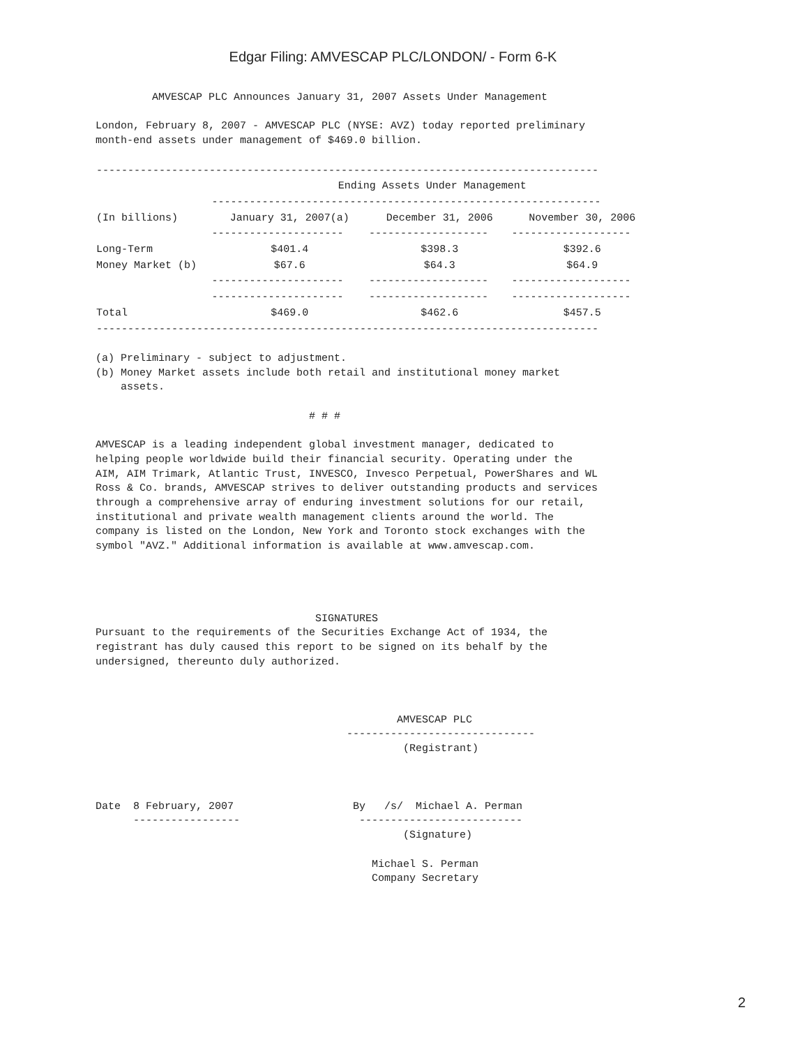Edgar Filing: AMVESCAP PLC/LONDON/ - Form 6-K
AMVESCAP PLC Announces January 31, 2007 Assets Under Management London, February 8, 2007 - AMVESCAP PLC (NYSE: AVZ) today reported preliminary month-end assets under management of $469.0 billion.
| -------------------------------------------------------------------------------- | | | |
| | Ending Assets Under Management | | |
| | -------------------------------------------------------------- | | |
| (In billions) | January 31, 2007(a) | December 31, 2006 | November 30, 2006 |
| | --------------------- | ------------------- | ------------------- |
| Long-Term | $401.4 | $398.3 | $392.6 |
| Money Market (b) | $67.6 | $64.3 | $64.9 |
| | --------------------- | ------------------- | ------------------- |
| | --------------------- | ------------------- | ------------------- |
| Total | $469.0 | $462.6 | $457.5 |
| -------------------------------------------------------------------------------- | | | |
(a) Preliminary - subject to adjustment. (b) Money Market assets include both retail and institutional money market assets. # # # AMVESCAP is a leading independent global investment manager, dedicated to helping people worldwide build their financial security. Operating under the AIM, AIM Trimark, Atlantic Trust, INVESCO, Invesco Perpetual, PowerShares and WL Ross & Co. brands, AMVESCAP strives to deliver outstanding products and services through a comprehensive array of enduring investment solutions for our retail, institutional and private wealth management clients around the world. The company is listed on the London, New York and Toronto stock exchanges with the symbol "AVZ." Additional information is available at www.amvescap.com. SIGNATURES Pursuant to the requirements of the Securities Exchange Act of 1934, the registrant has duly caused this report to be signed on its behalf by the undersigned, thereunto duly authorized. AMVESCAP PLC ------------------------------ (Registrant) Date 8 February, 2007 By /s/ Michael A. Perman ----------------- -------------------------- (Signature) Michael S. Perman Company Secretary
2